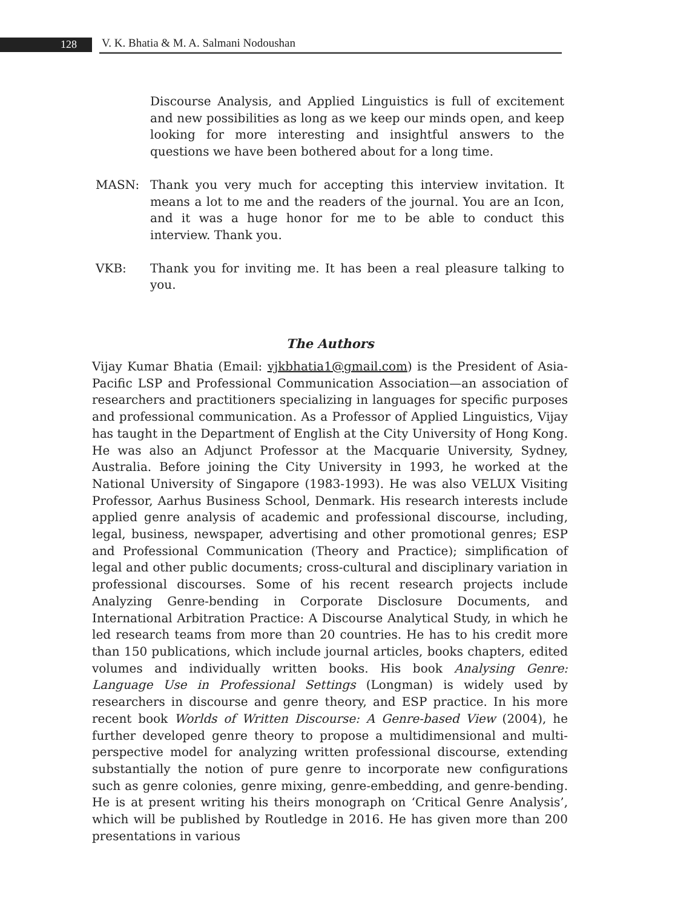128 V. K. Bhatia & M. A. Salmani Nodoushan
Discourse Analysis, and Applied Linguistics is full of excitement and new possibilities as long as we keep our minds open, and keep looking for more interesting and insightful answers to the questions we have been bothered about for a long time.
MASN: Thank you very much for accepting this interview invitation. It means a lot to me and the readers of the journal. You are an Icon, and it was a huge honor for me to be able to conduct this interview. Thank you.
VKB: Thank you for inviting me. It has been a real pleasure talking to you.
The Authors
Vijay Kumar Bhatia (Email: vjkbhatia1@gmail.com) is the President of Asia-Pacific LSP and Professional Communication Association—an association of researchers and practitioners specializing in languages for specific purposes and professional communication. As a Professor of Applied Linguistics, Vijay has taught in the Department of English at the City University of Hong Kong. He was also an Adjunct Professor at the Macquarie University, Sydney, Australia. Before joining the City University in 1993, he worked at the National University of Singapore (1983-1993). He was also VELUX Visiting Professor, Aarhus Business School, Denmark. His research interests include applied genre analysis of academic and professional discourse, including, legal, business, newspaper, advertising and other promotional genres; ESP and Professional Communication (Theory and Practice); simplification of legal and other public documents; cross-cultural and disciplinary variation in professional discourses. Some of his recent research projects include Analyzing Genre-bending in Corporate Disclosure Documents, and International Arbitration Practice: A Discourse Analytical Study, in which he led research teams from more than 20 countries. He has to his credit more than 150 publications, which include journal articles, books chapters, edited volumes and individually written books. His book Analysing Genre: Language Use in Professional Settings (Longman) is widely used by researchers in discourse and genre theory, and ESP practice. In his more recent book Worlds of Written Discourse: A Genre-based View (2004), he further developed genre theory to propose a multidimensional and multi-perspective model for analyzing written professional discourse, extending substantially the notion of pure genre to incorporate new configurations such as genre colonies, genre mixing, genre-embedding, and genre-bending. He is at present writing his theirs monograph on ‘Critical Genre Analysis’, which will be published by Routledge in 2016. He has given more than 200 presentations in various